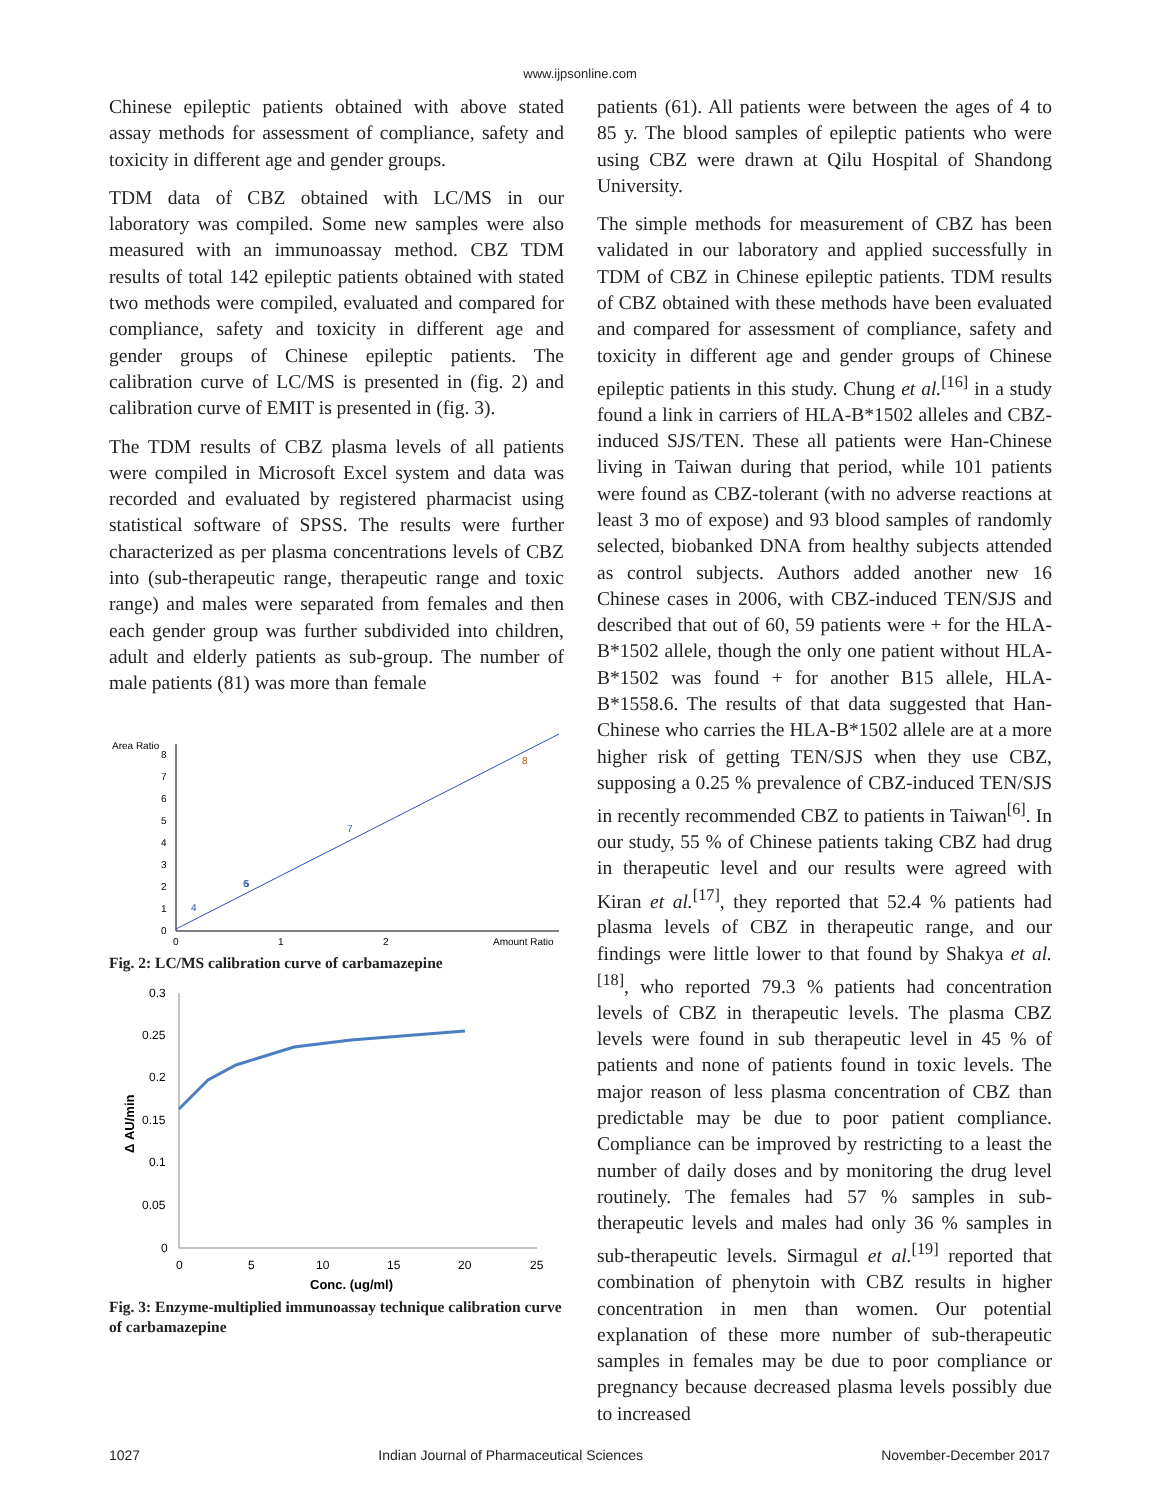www.ijpsonline.com
Chinese epileptic patients obtained with above stated assay methods for assessment of compliance, safety and toxicity in different age and gender groups.
TDM data of CBZ obtained with LC/MS in our laboratory was compiled. Some new samples were also measured with an immunoassay method. CBZ TDM results of total 142 epileptic patients obtained with stated two methods were compiled, evaluated and compared for compliance, safety and toxicity in different age and gender groups of Chinese epileptic patients. The calibration curve of LC/MS is presented in (fig. 2) and calibration curve of EMIT is presented in (fig. 3).
The TDM results of CBZ plasma levels of all patients were compiled in Microsoft Excel system and data was recorded and evaluated by registered pharmacist using statistical software of SPSS. The results were further characterized as per plasma concentrations levels of CBZ into (sub-therapeutic range, therapeutic range and toxic range) and males were separated from females and then each gender group was further subdivided into children, adult and elderly patients as sub-group. The number of male patients (81) was more than female
Area Ratio
0
1
2
3
4
5
6
7
8
0
1
2
Amount Ratio
5
4
7
8
6
Fig. 2: LC/MS calibration curve of carbamazepine
0.3
0.25
0.2
0.15
0.1
0.05
0
0
5
10
15
20
25
Conc. (ug/ml)
Δ AU/min
Fig. 3: Enzyme-multiplied immunoassay technique calibration curve of carbamazepine
patients (61). All patients were between the ages of 4 to 85 y. The blood samples of epileptic patients who were using CBZ were drawn at Qilu Hospital of Shandong University.
The simple methods for measurement of CBZ has been validated in our laboratory and applied successfully in TDM of CBZ in Chinese epileptic patients. TDM results of CBZ obtained with these methods have been evaluated and compared for assessment of compliance, safety and toxicity in different age and gender groups of Chinese epileptic patients in this study. Chung et al.<sup>[16]</sup> in a study found a link in carriers of HLA-B*1502 alleles and CBZ-induced SJS/TEN. These all patients were Han-Chinese living in Taiwan during that period, while 101 patients were found as CBZ-tolerant (with no adverse reactions at least 3 mo of expose) and 93 blood samples of randomly selected, biobanked DNA from healthy subjects attended as control subjects. Authors added another new 16 Chinese cases in 2006, with CBZ-induced TEN/SJS and described that out of 60, 59 patients were + for the HLA-B*1502 allele, though the only one patient without HLA-B*1502 was found + for another B15 allele, HLA-B*1558.6. The results of that data suggested that Han-Chinese who carries the HLA-B*1502 allele are at a more higher risk of getting TEN/SJS when they use CBZ, supposing a 0.25 % prevalence of CBZ-induced TEN/SJS in recently recommended CBZ to patients in Taiwan<sup>[6]</sup>. In our study, 55 % of Chinese patients taking CBZ had drug in therapeutic level and our results were agreed with Kiran et al.<sup>[17]</sup>, they reported that 52.4 % patients had plasma levels of CBZ in therapeutic range, and our findings were little lower to that found by Shakya et al.<sup>[18]</sup>, who reported 79.3 % patients had concentration levels of CBZ in therapeutic levels. The plasma CBZ levels were found in sub therapeutic level in 45 % of patients and none of patients found in toxic levels. The major reason of less plasma concentration of CBZ than predictable may be due to poor patient compliance. Compliance can be improved by restricting to a least the number of daily doses and by monitoring the drug level routinely. The females had 57 % samples in sub-therapeutic levels and males had only 36 % samples in sub-therapeutic levels. Sirmagul et al.<sup>[19]</sup> reported that combination of phenytoin with CBZ results in higher concentration in men than women. Our potential explanation of these more number of sub-therapeutic samples in females may be due to poor compliance or pregnancy because decreased plasma levels possibly due to increased
1027 Indian Journal of Pharmaceutical Sciences November-December 2017